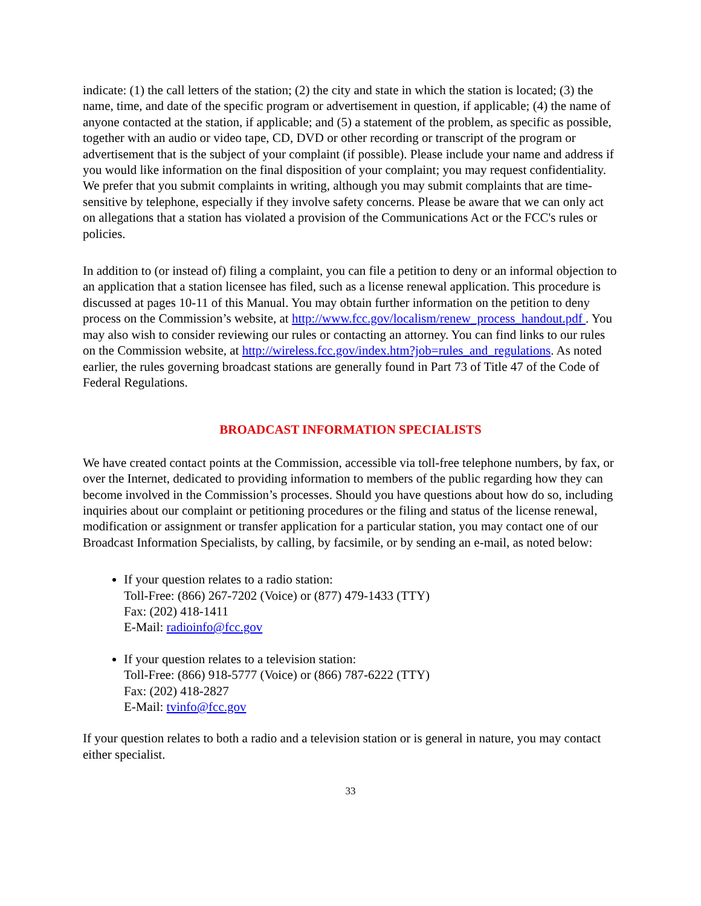indicate: (1) the call letters of the station; (2) the city and state in which the station is located; (3) the name, time, and date of the specific program or advertisement in question, if applicable; (4) the name of anyone contacted at the station, if applicable; and (5) a statement of the problem, as specific as possible, together with an audio or video tape, CD, DVD or other recording or transcript of the program or advertisement that is the subject of your complaint (if possible). Please include your name and address if you would like information on the final disposition of your complaint; you may request confidentiality. We prefer that you submit complaints in writing, although you may submit complaints that are time-sensitive by telephone, especially if they involve safety concerns. Please be aware that we can only act on allegations that a station has violated a provision of the Communications Act or the FCC's rules or policies.
In addition to (or instead of) filing a complaint, you can file a petition to deny or an informal objection to an application that a station licensee has filed, such as a license renewal application. This procedure is discussed at pages 10-11 of this Manual. You may obtain further information on the petition to deny process on the Commission’s website, at http://www.fcc.gov/localism/renew_process_handout.pdf . You may also wish to consider reviewing our rules or contacting an attorney. You can find links to our rules on the Commission website, at http://wireless.fcc.gov/index.htm?job=rules_and_regulations. As noted earlier, the rules governing broadcast stations are generally found in Part 73 of Title 47 of the Code of Federal Regulations.
BROADCAST INFORMATION SPECIALISTS
We have created contact points at the Commission, accessible via toll-free telephone numbers, by fax, or over the Internet, dedicated to providing information to members of the public regarding how they can become involved in the Commission’s processes. Should you have questions about how do so, including inquiries about our complaint or petitioning procedures or the filing and status of the license renewal, modification or assignment or transfer application for a particular station, you may contact one of our Broadcast Information Specialists, by calling, by facsimile, or by sending an e-mail, as noted below:
If your question relates to a radio station:
Toll-Free: (866) 267-7202 (Voice) or (877) 479-1433 (TTY)
Fax: (202) 418-1411
E-Mail: radioinfo@fcc.gov
If your question relates to a television station:
Toll-Free: (866) 918-5777 (Voice) or (866) 787-6222 (TTY)
Fax: (202) 418-2827
E-Mail: tvinfo@fcc.gov
If your question relates to both a radio and a television station or is general in nature, you may contact either specialist.
33